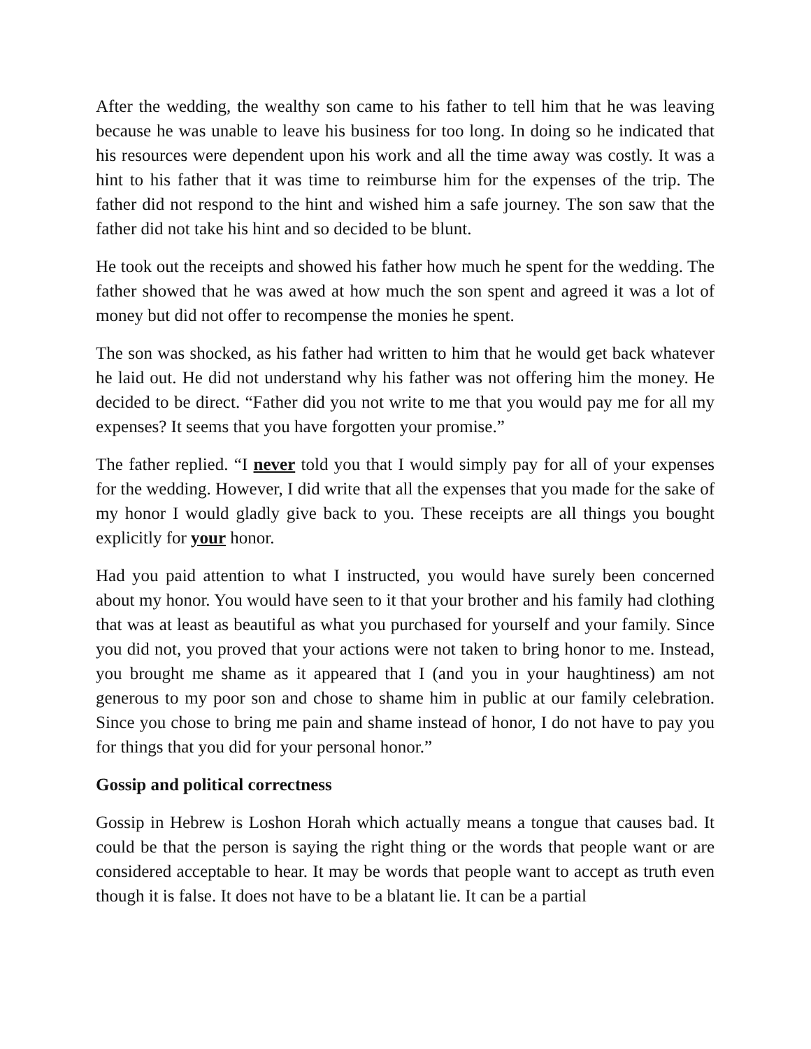After the wedding, the wealthy son came to his father to tell him that he was leaving because he was unable to leave his business for too long. In doing so he indicated that his resources were dependent upon his work and all the time away was costly. It was a hint to his father that it was time to reimburse him for the expenses of the trip. The father did not respond to the hint and wished him a safe journey. The son saw that the father did not take his hint and so decided to be blunt.
He took out the receipts and showed his father how much he spent for the wedding. The father showed that he was awed at how much the son spent and agreed it was a lot of money but did not offer to recompense the monies he spent.
The son was shocked, as his father had written to him that he would get back whatever he laid out. He did not understand why his father was not offering him the money. He decided to be direct. “Father did you not write to me that you would pay me for all my expenses? It seems that you have forgotten your promise.”
The father replied. “I never told you that I would simply pay for all of your expenses for the wedding. However, I did write that all the expenses that you made for the sake of my honor I would gladly give back to you. These receipts are all things you bought explicitly for your honor.
Had you paid attention to what I instructed, you would have surely been concerned about my honor. You would have seen to it that your brother and his family had clothing that was at least as beautiful as what you purchased for yourself and your family. Since you did not, you proved that your actions were not taken to bring honor to me. Instead, you brought me shame as it appeared that I (and you in your haughtiness) am not generous to my poor son and chose to shame him in public at our family celebration. Since you chose to bring me pain and shame instead of honor, I do not have to pay you for things that you did for your personal honor.”
Gossip and political correctness
Gossip in Hebrew is Loshon Horah which actually means a tongue that causes bad. It could be that the person is saying the right thing or the words that people want or are considered acceptable to hear. It may be words that people want to accept as truth even though it is false. It does not have to be a blatant lie. It can be a partial